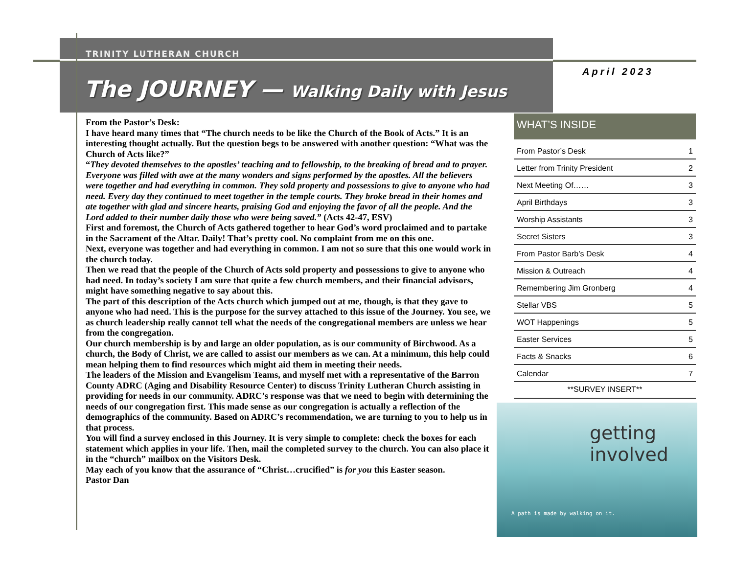TRINITY LUTHERAN CHURCH
The JOURNEY — Walking Daily with Jesus
April 2023
From the Pastor’s Desk:
I have heard many times that “The church needs to be like the Church of the Book of Acts.” It is an interesting thought actually. But the question begs to be answered with another question: “What was the Church of Acts like?”
“They devoted themselves to the apostles’ teaching and to fellowship, to the breaking of bread and to prayer. Everyone was filled with awe at the many wonders and signs performed by the apostles. All the believers were together and had everything in common. They sold property and possessions to give to anyone who had need. Every day they continued to meet together in the temple courts. They broke bread in their homes and ate together with glad and sincere hearts, praising God and enjoying the favor of all the people. And the Lord added to their number daily those who were being saved.” (Acts 42-47, ESV)
First and foremost, the Church of Acts gathered together to hear God’s word proclaimed and to partake in the Sacrament of the Altar. Daily! That’s pretty cool. No complaint from me on this one.
Next, everyone was together and had everything in common. I am not so sure that this one would work in the church today.
Then we read that the people of the Church of Acts sold property and possessions to give to anyone who had need. In today’s society I am sure that quite a few church members, and their financial advisors, might have something negative to say about this.
The part of this description of the Acts church which jumped out at me, though, is that they gave to anyone who had need. This is the purpose for the survey attached to this issue of the Journey. You see, we as church leadership really cannot tell what the needs of the congregational members are unless we hear from the congregation.
Our church membership is by and large an older population, as is our community of Birchwood. As a church, the Body of Christ, we are called to assist our members as we can. At a minimum, this help could mean helping them to find resources which might aid them in meeting their needs.
The leaders of the Mission and Evangelism Teams, and myself met with a representative of the Barron County ADRC (Aging and Disability Resource Center) to discuss Trinity Lutheran Church assisting in providing for needs in our community. ADRC’s response was that we need to begin with determining the needs of our congregation first. This made sense as our congregation is actually a reflection of the demographics of the community. Based on ADRC’s recommendation, we are turning to you to help us in that process.
You will find a survey enclosed in this Journey. It is very simple to complete: check the boxes for each statement which applies in your life. Then, mail the completed survey to the church. You can also place it in the “church” mailbox on the Visitors Desk.
May each of you know that the assurance of “Christ…crucified” is for you this Easter season.
Pastor Dan
WHAT’S INSIDE
| From Pastor’s Desk | 1 |
| Letter from Trinity President | 2 |
| Next Meeting Of…… | 3 |
| April Birthdays | 3 |
| Worship Assistants | 3 |
| Secret Sisters | 3 |
| From Pastor Barb’s Desk | 4 |
| Mission & Outreach | 4 |
| Remembering Jim Gronberg | 4 |
| Stellar VBS | 5 |
| WOT Happenings | 5 |
| Easter Services | 5 |
| Facts & Snacks | 6 |
| Calendar | 7 |
**SURVEY INSERT**
getting involved
A path is made by walking on it.